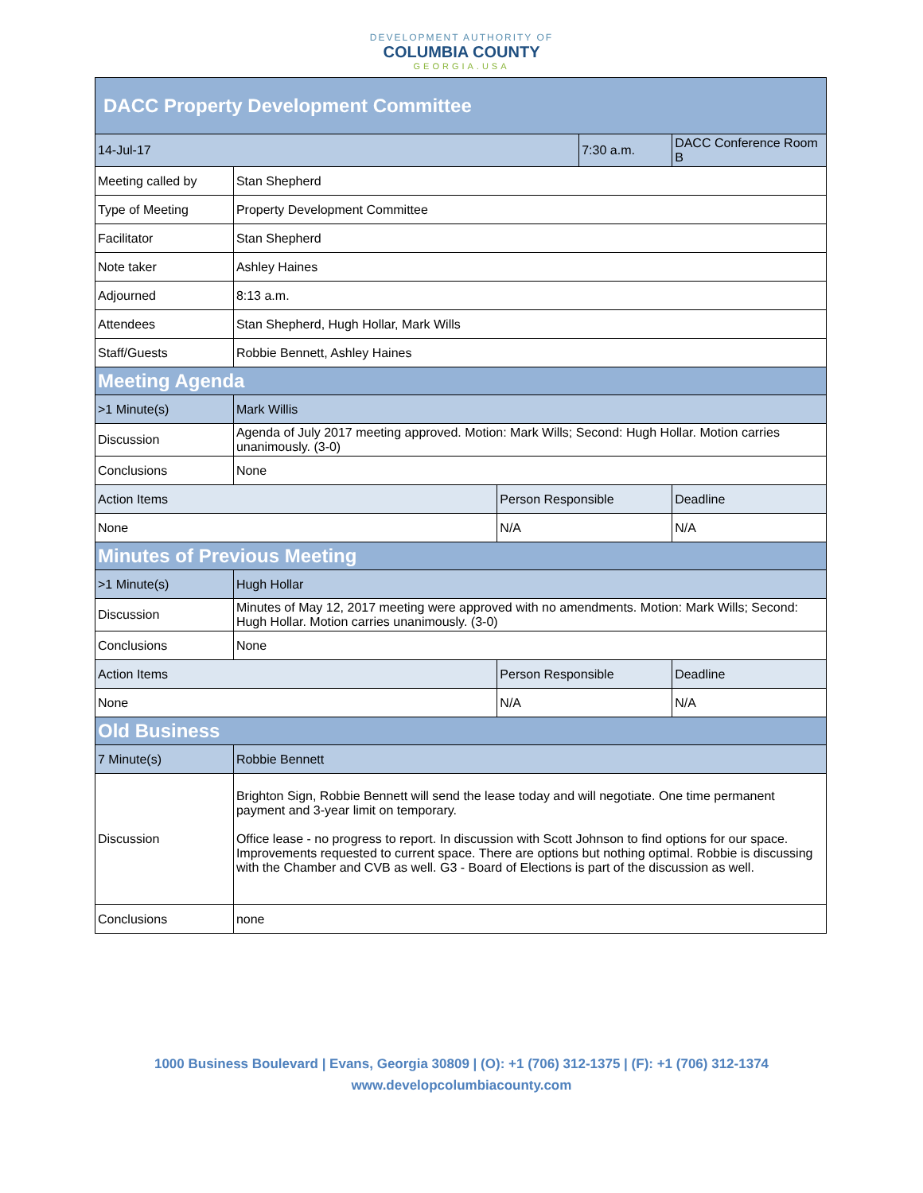DEVELOPMENT AUTHORITY OF
COLUMBIA COUNTY
GEORGIA.USA
| DACC Property Development Committee | | | | |
| 14-Jul-17 | | | 7:30 a.m. | DACC Conference Room B |
| Meeting called by | Stan Shepherd | | | |
| Type of Meeting | Property Development Committee | | | |
| Facilitator | Stan Shepherd | | | |
| Note taker | Ashley Haines | | | |
| Adjourned | 8:13 a.m. | | | |
| Attendees | Stan Shepherd, Hugh Hollar, Mark Wills | | | |
| Staff/Guests | Robbie Bennett, Ashley Haines | | | |
| Meeting Agenda | | | | |
| >1 Minute(s) | Mark Willis | | | |
| Discussion | Agenda of July 2017 meeting approved. Motion: Mark Wills; Second: Hugh Hollar. Motion carries unanimously. (3-0) | | | |
| Conclusions | None | | | |
| Action Items | | Person Responsible | | Deadline |
| None | | N/A | | N/A |
| Minutes of Previous Meeting | | | | |
| >1 Minute(s) | Hugh Hollar | | | |
| Discussion | Minutes of May 12, 2017 meeting were approved with no amendments. Motion: Mark Wills; Second: Hugh Hollar. Motion carries unanimously. (3-0) | | | |
| Conclusions | None | | | |
| Action Items | | Person Responsible | | Deadline |
| None | | N/A | | N/A |
| Old Business | | | | |
| 7 Minute(s) | Robbie Bennett | | | |
| Discussion | Brighton Sign, Robbie Bennett will send the lease today and will negotiate. One time permanent payment and 3-year limit on temporary. Office lease - no progress to report. In discussion with Scott Johnson to find options for our space. Improvements requested to current space. There are options but nothing optimal. Robbie is discussing with the Chamber and CVB as well. G3 - Board of Elections is part of the discussion as well. | | | |
| Conclusions | none | | | |
1000 Business Boulevard | Evans, Georgia 30809 | (O): +1 (706) 312-1375 | (F): +1 (706) 312-1374
www.developcolumbiacounty.com